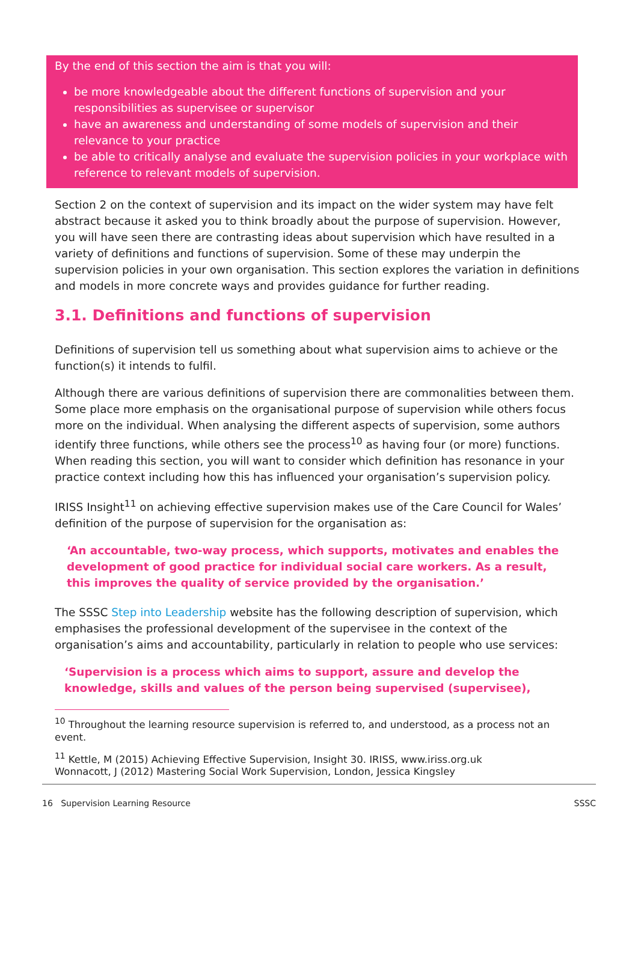By the end of this section the aim is that you will:
be more knowledgeable about the different functions of supervision and your responsibilities as supervisee or supervisor
have an awareness and understanding of some models of supervision and their relevance to your practice
be able to critically analyse and evaluate the supervision policies in your workplace with reference to relevant models of supervision.
Section 2 on the context of supervision and its impact on the wider system may have felt abstract because it asked you to think broadly about the purpose of supervision. However, you will have seen there are contrasting ideas about supervision which have resulted in a variety of definitions and functions of supervision. Some of these may underpin the supervision policies in your own organisation. This section explores the variation in definitions and models in more concrete ways and provides guidance for further reading.
3.1. Definitions and functions of supervision
Definitions of supervision tell us something about what supervision aims to achieve or the function(s) it intends to fulfil.
Although there are various definitions of supervision there are commonalities between them. Some place more emphasis on the organisational purpose of supervision while others focus more on the individual. When analysing the different aspects of supervision, some authors identify three functions, while others see the process<sup>10</sup> as having four (or more) functions. When reading this section, you will want to consider which definition has resonance in your practice context including how this has influenced your organisation’s supervision policy.
IRISS Insight<sup>11</sup> on achieving effective supervision makes use of the Care Council for Wales’ definition of the purpose of supervision for the organisation as:
‘An accountable, two-way process, which supports, motivates and enables the development of good practice for individual social care workers. As a result, this improves the quality of service provided by the organisation.’
The SSSC Step into Leadership website has the following description of supervision, which emphasises the professional development of the supervisee in the context of the organisation’s aims and accountability, particularly in relation to people who use services:
‘Supervision is a process which aims to support, assure and develop the knowledge, skills and values of the person being supervised (supervisee),
<sup>10</sup> Throughout the learning resource supervision is referred to, and understood, as a process not an event.
<sup>11</sup> Kettle, M (2015) Achieving Effective Supervision, Insight 30. IRISS, www.iriss.org.uk
Wonnacott, J (2012) Mastering Social Work Supervision, London, Jessica Kingsley
16 Supervision Learning Resource SSSC